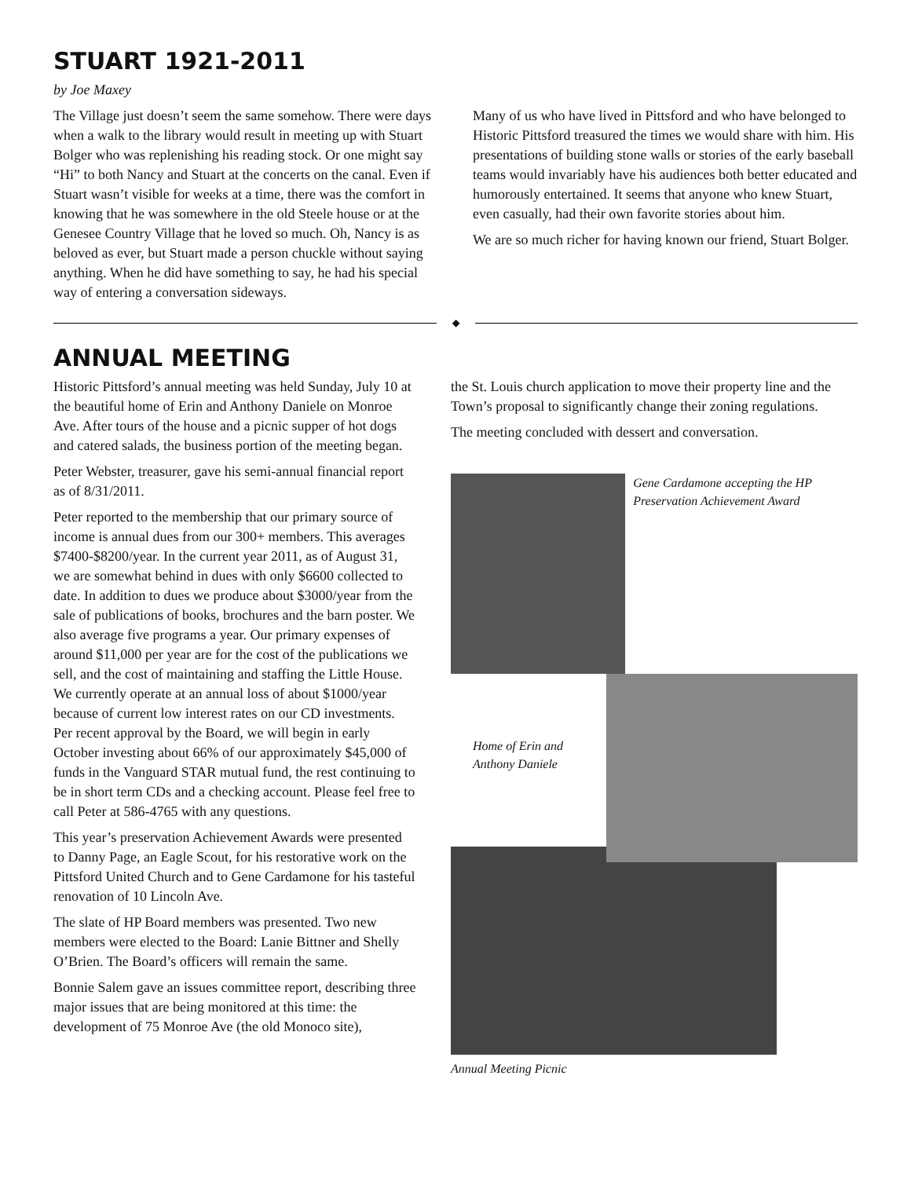STUART 1921-2011
by Joe Maxey
The Village just doesn’t seem the same somehow. There were days when a walk to the library would result in meeting up with Stuart Bolger who was replenishing his reading stock. Or one might say “Hi” to both Nancy and Stuart at the concerts on the canal. Even if Stuart wasn’t visible for weeks at a time, there was the comfort in knowing that he was somewhere in the old Steele house or at the Genesee Country Village that he loved so much. Oh, Nancy is as beloved as ever, but Stuart made a person chuckle without saying anything. When he did have something to say, he had his special way of entering a conversation sideways.
Many of us who have lived in Pittsford and who have belonged to Historic Pittsford treasured the times we would share with him. His presentations of building stone walls or stories of the early baseball teams would invariably have his audiences both better educated and humorously entertained. It seems that anyone who knew Stuart, even casually, had their own favorite stories about him.
We are so much richer for having known our friend, Stuart Bolger.
◆
ANNUAL MEETING
Historic Pittsford’s annual meeting was held Sunday, July 10 at the beautiful home of Erin and Anthony Daniele on Monroe Ave. After tours of the house and a picnic supper of hot dogs and catered salads, the business portion of the meeting began.
Peter Webster, treasurer, gave his semi-annual financial report as of 8/31/2011.
Peter reported to the membership that our primary source of income is annual dues from our 300+ members. This averages $7400-$8200/year. In the current year 2011, as of August 31, we are somewhat behind in dues with only $6600 collected to date. In addition to dues we produce about $3000/year from the sale of publications of books, brochures and the barn poster. We also average five programs a year. Our primary expenses of around $11,000 per year are for the cost of the publications we sell, and the cost of maintaining and staffing the Little House. We currently operate at an annual loss of about $1000/year because of current low interest rates on our CD investments. Per recent approval by the Board, we will begin in early October investing about 66% of our approximately $45,000 of funds in the Vanguard STAR mutual fund, the rest continuing to be in short term CDs and a checking account. Please feel free to call Peter at 586-4765 with any questions.
This year’s preservation Achievement Awards were presented to Danny Page, an Eagle Scout, for his restorative work on the Pittsford United Church and to Gene Cardamone for his tasteful renovation of 10 Lincoln Ave.
The slate of HP Board members was presented. Two new members were elected to the Board: Lanie Bittner and Shelly O’Brien. The Board’s officers will remain the same.
Bonnie Salem gave an issues committee report, describing three major issues that are being monitored at this time: the development of 75 Monroe Ave (the old Monoco site),
the St. Louis church application to move their property line and the Town’s proposal to significantly change their zoning regulations.
The meeting concluded with dessert and conversation.
Gene Cardamone accepting the HP Preservation Achievement Award
Home of Erin and Anthony Daniele
Annual Meeting Picnic